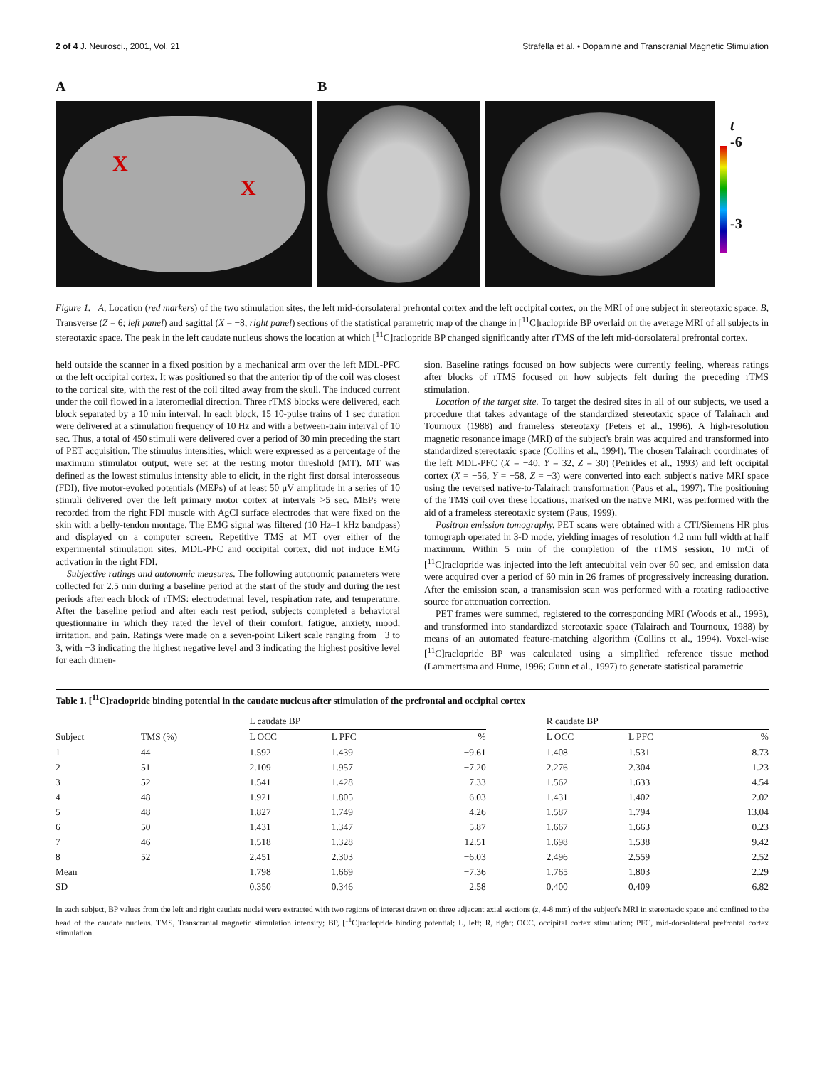2 of 4 J. Neurosci., 2001, Vol. 21 Strafella et al. • Dopamine and Transcranial Magnetic Stimulation
A
X
X
B
t
-6
-3
Figure 1. A, Location (red markers) of the two stimulation sites, the left mid-dorsolateral prefrontal cortex and the left occipital cortex, on the MRI of one subject in stereotaxic space. B, Transverse (Z = 6; left panel) and sagittal (X = −8; right panel) sections of the statistical parametric map of the change in [<sup>11</sup>C]raclopride BP overlaid on the average MRI of all subjects in stereotaxic space. The peak in the left caudate nucleus shows the location at which [<sup>11</sup>C]raclopride BP changed significantly after rTMS of the left mid-dorsolateral prefrontal cortex.
held outside the scanner in a fixed position by a mechanical arm over the left MDL-PFC or the left occipital cortex. It was positioned so that the anterior tip of the coil was closest to the cortical site, with the rest of the coil tilted away from the skull. The induced current under the coil flowed in a lateromedial direction. Three rTMS blocks were delivered, each block separated by a 10 min interval. In each block, 15 10-pulse trains of 1 sec duration were delivered at a stimulation frequency of 10 Hz and with a between-train interval of 10 sec. Thus, a total of 450 stimuli were delivered over a period of 30 min preceding the start of PET acquisition. The stimulus intensities, which were expressed as a percentage of the maximum stimulator output, were set at the resting motor threshold (MT). MT was defined as the lowest stimulus intensity able to elicit, in the right first dorsal interosseous (FDI), five motor-evoked potentials (MEPs) of at least 50 μV amplitude in a series of 10 stimuli delivered over the left primary motor cortex at intervals >5 sec. MEPs were recorded from the right FDI muscle with AgCl surface electrodes that were fixed on the skin with a belly-tendon montage. The EMG signal was filtered (10 Hz–1 kHz bandpass) and displayed on a computer screen. Repetitive TMS at MT over either of the experimental stimulation sites, MDL-PFC and occipital cortex, did not induce EMG activation in the right FDI.
Subjective ratings and autonomic measures. The following autonomic parameters were collected for 2.5 min during a baseline period at the start of the study and during the rest periods after each block of rTMS: electrodermal level, respiration rate, and temperature. After the baseline period and after each rest period, subjects completed a behavioral questionnaire in which they rated the level of their comfort, fatigue, anxiety, mood, irritation, and pain. Ratings were made on a seven-point Likert scale ranging from −3 to 3, with −3 indicating the highest negative level and 3 indicating the highest positive level for each dimen-
sion. Baseline ratings focused on how subjects were currently feeling, whereas ratings after blocks of rTMS focused on how subjects felt during the preceding rTMS stimulation.
Location of the target site. To target the desired sites in all of our subjects, we used a procedure that takes advantage of the standardized stereotaxic space of Talairach and Tournoux (1988) and frameless stereotaxy (Peters et al., 1996). A high-resolution magnetic resonance image (MRI) of the subject's brain was acquired and transformed into standardized stereotaxic space (Collins et al., 1994). The chosen Talairach coordinates of the left MDL-PFC (X = −40, Y = 32, Z = 30) (Petrides et al., 1993) and left occipital cortex (X = −56, Y = −58, Z = −3) were converted into each subject's native MRI space using the reversed native-to-Talairach transformation (Paus et al., 1997). The positioning of the TMS coil over these locations, marked on the native MRI, was performed with the aid of a frameless stereotaxic system (Paus, 1999).
Positron emission tomography. PET scans were obtained with a CTI/Siemens HR plus tomograph operated in 3-D mode, yielding images of resolution 4.2 mm full width at half maximum. Within 5 min of the completion of the rTMS session, 10 mCi of [<sup>11</sup>C]raclopride was injected into the left antecubital vein over 60 sec, and emission data were acquired over a period of 60 min in 26 frames of progressively increasing duration. After the emission scan, a transmission scan was performed with a rotating radioactive source for attenuation correction.
PET frames were summed, registered to the corresponding MRI (Woods et al., 1993), and transformed into standardized stereotaxic space (Talairach and Tournoux, 1988) by means of an automated feature-matching algorithm (Collins et al., 1994). Voxel-wise [<sup>11</sup>C]raclopride BP was calculated using a simplified reference tissue method (Lammertsma and Hume, 1996; Gunn et al., 1997) to generate statistical parametric
Table 1. [<sup>11</sup>C]raclopride binding potential in the caudate nucleus after stimulation of the prefrontal and occipital cortex
| | | L caudate BP | | | | R caudate BP | | |
| --- | --- | --- | --- | --- | --- | --- | --- | --- |
| Subject | TMS (%) | L OCC | L PFC | % | | L OCC | L PFC | % |
| 1 | 44 | 1.592 | 1.439 | −9.61 | | 1.408 | 1.531 | 8.73 |
| 2 | 51 | 2.109 | 1.957 | −7.20 | | 2.276 | 2.304 | 1.23 |
| 3 | 52 | 1.541 | 1.428 | −7.33 | | 1.562 | 1.633 | 4.54 |
| 4 | 48 | 1.921 | 1.805 | −6.03 | | 1.431 | 1.402 | −2.02 |
| 5 | 48 | 1.827 | 1.749 | −4.26 | | 1.587 | 1.794 | 13.04 |
| 6 | 50 | 1.431 | 1.347 | −5.87 | | 1.667 | 1.663 | −0.23 |
| 7 | 46 | 1.518 | 1.328 | −12.51 | | 1.698 | 1.538 | −9.42 |
| 8 | 52 | 2.451 | 2.303 | −6.03 | | 2.496 | 2.559 | 2.52 |
| Mean | | 1.798 | 1.669 | −7.36 | | 1.765 | 1.803 | 2.29 |
| SD | | 0.350 | 0.346 | 2.58 | | 0.400 | 0.409 | 6.82 |
In each subject, BP values from the left and right caudate nuclei were extracted with two regions of interest drawn on three adjacent axial sections (z, 4-8 mm) of the subject's MRI in stereotaxic space and confined to the head of the caudate nucleus. TMS, Transcranial magnetic stimulation intensity; BP, [<sup>11</sup>C]raclopride binding potential; L, left; R, right; OCC, occipital cortex stimulation; PFC, mid-dorsolateral prefrontal cortex stimulation.